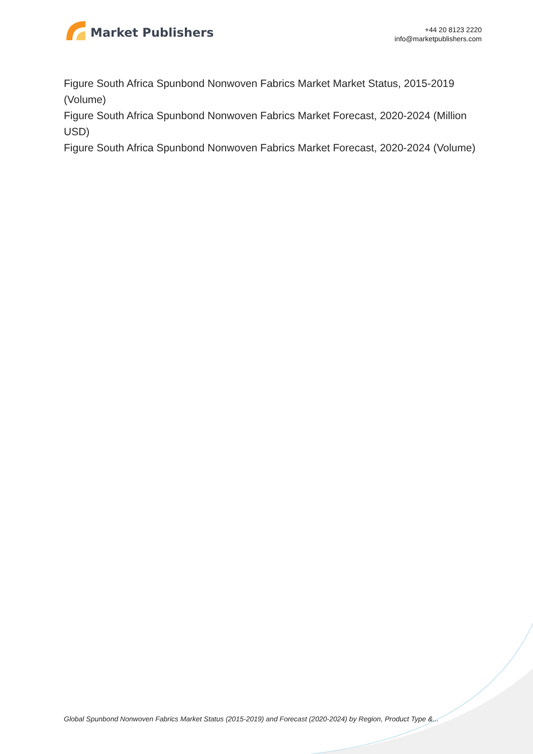Market Publishers
+44 20 8123 2220
info@marketpublishers.com
Figure South Africa Spunbond Nonwoven Fabrics Market Market Status, 2015-2019 (Volume)
Figure South Africa Spunbond Nonwoven Fabrics Market Forecast, 2020-2024 (Million USD)
Figure South Africa Spunbond Nonwoven Fabrics Market Forecast, 2020-2024 (Volume)
Global Spunbond Nonwoven Fabrics Market Status (2015-2019) and Forecast (2020-2024) by Region, Product Type &...